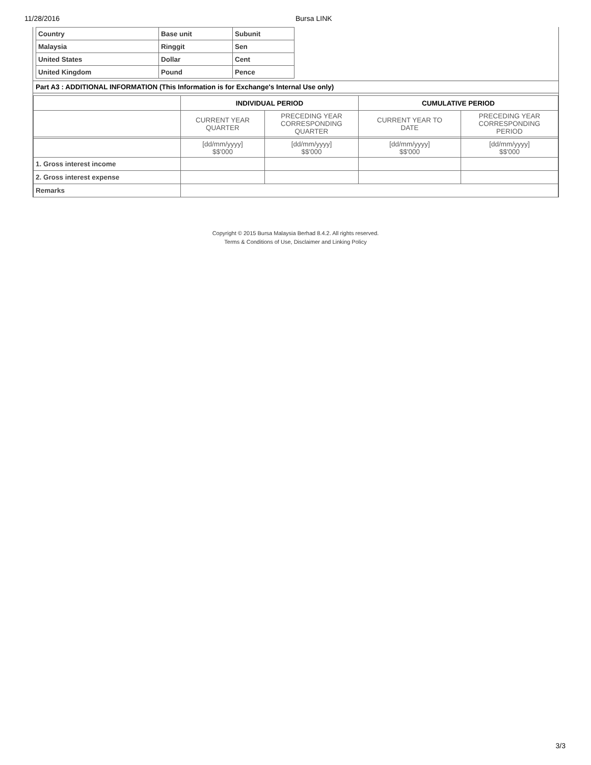11/28/2016 Bursa LINK
| Country | Base unit | Subunit |
| Malaysia | Ringgit | Sen |
| United States | Dollar | Cent |
| United Kingdom | Pound | Pence |
Part A3 : ADDITIONAL INFORMATION (This Information is for Exchange's Internal Use only)
| | INDIVIDUAL PERIOD | | CUMULATIVE PERIOD | |
| --- | --- | --- | --- | --- |
| | CURRENT YEAR QUARTER | PRECEDING YEAR CORRESPONDING QUARTER | CURRENT YEAR TO DATE | PRECEDING YEAR CORRESPONDING PERIOD |
| | [dd/mm/yyyy] $$'000 | [dd/mm/yyyy] $$'000 | [dd/mm/yyyy] $$'000 | [dd/mm/yyyy] $$'000 |
| 1. Gross interest income | | | | |
| 2. Gross interest expense | | | | |
| Remarks | | | | |
Copyright © 2015 Bursa Malaysia Berhad 8.4.2. All rights reserved.
Terms & Conditions of Use, Disclaimer and Linking Policy
3/3